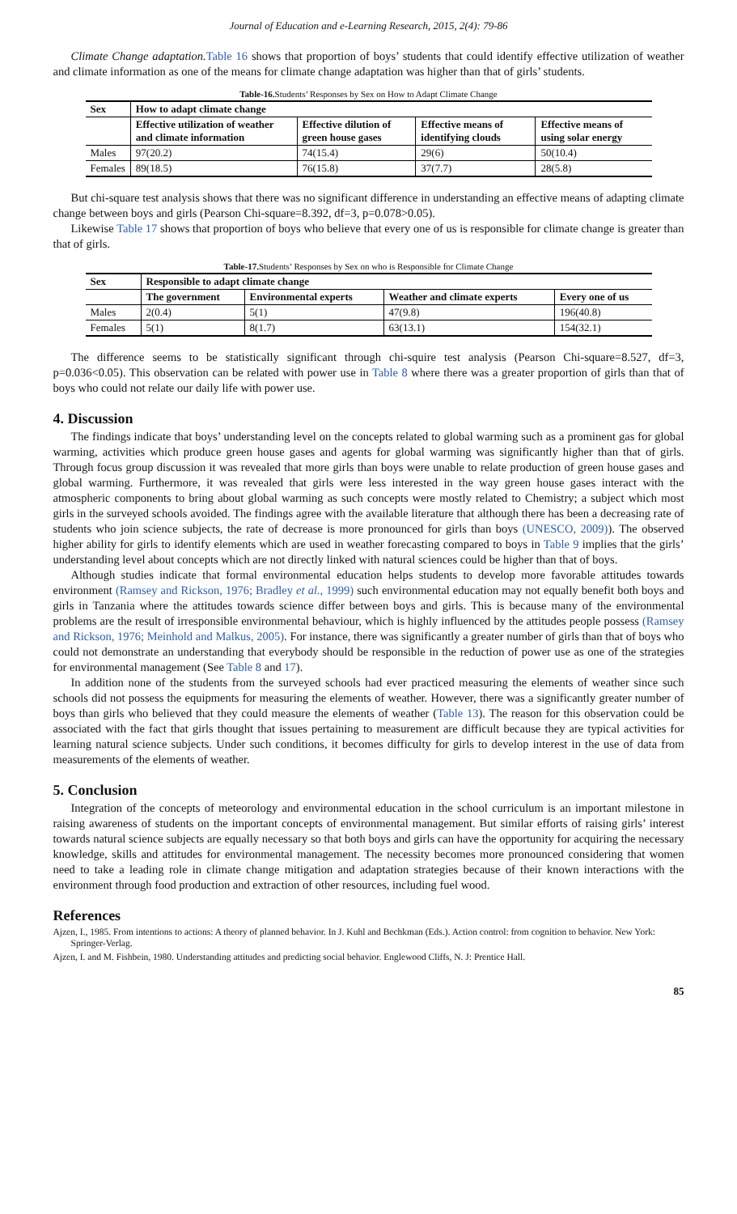Journal of Education and e-Learning Research, 2015, 2(4): 79-86
Climate Change adaptation. Table 16 shows that proportion of boys’ students that could identify effective utilization of weather and climate information as one of the means for climate change adaptation was higher than that of girls’ students.
Table-16. Students’ Responses by Sex on How to Adapt Climate Change
| Sex | How to adapt climate change | | | |
| --- | --- | --- | --- | --- |
| | Effective utilization of weather and climate information | Effective dilution of green house gases | Effective means of identifying clouds | Effective means of using solar energy |
| Males | 97(20.2) | 74(15.4) | 29(6) | 50(10.4) |
| Females | 89(18.5) | 76(15.8) | 37(7.7) | 28(5.8) |
But chi-square test analysis shows that there was no significant difference in understanding an effective means of adapting climate change between boys and girls (Pearson Chi-square=8.392, df=3, p=0.078>0.05).
Likewise Table 17 shows that proportion of boys who believe that every one of us is responsible for climate change is greater than that of girls.
Table-17. Students’ Responses by Sex on who is Responsible for Climate Change
| Sex | Responsible to adapt climate change | | | |
| --- | --- | --- | --- | --- |
| | The government | Environmental experts | Weather and climate experts | Every one of us |
| Males | 2(0.4) | 5(1) | 47(9.8) | 196(40.8) |
| Females | 5(1) | 8(1.7) | 63(13.1) | 154(32.1) |
The difference seems to be statistically significant through chi-squire test analysis (Pearson Chi-square=8.527, df=3, p=0.036<0.05). This observation can be related with power use in Table 8 where there was a greater proportion of girls than that of boys who could not relate our daily life with power use.
4. Discussion
The findings indicate that boys’ understanding level on the concepts related to global warming such as a prominent gas for global warming, activities which produce green house gases and agents for global warming was significantly higher than that of girls. Through focus group discussion it was revealed that more girls than boys were unable to relate production of green house gases and global warming. Furthermore, it was revealed that girls were less interested in the way green house gases interact with the atmospheric components to bring about global warming as such concepts were mostly related to Chemistry; a subject which most girls in the surveyed schools avoided. The findings agree with the available literature that although there has been a decreasing rate of students who join science subjects, the rate of decrease is more pronounced for girls than boys (UNESCO, 2009)). The observed higher ability for girls to identify elements which are used in weather forecasting compared to boys in Table 9 implies that the girls’ understanding level about concepts which are not directly linked with natural sciences could be higher than that of boys.
Although studies indicate that formal environmental education helps students to develop more favorable attitudes towards environment (Ramsey and Rickson, 1976; Bradley et al., 1999) such environmental education may not equally benefit both boys and girls in Tanzania where the attitudes towards science differ between boys and girls. This is because many of the environmental problems are the result of irresponsible environmental behaviour, which is highly influenced by the attitudes people possess (Ramsey and Rickson, 1976; Meinhold and Malkus, 2005). For instance, there was significantly a greater number of girls than that of boys who could not demonstrate an understanding that everybody should be responsible in the reduction of power use as one of the strategies for environmental management (See Table 8 and 17).
In addition none of the students from the surveyed schools had ever practiced measuring the elements of weather since such schools did not possess the equipments for measuring the elements of weather. However, there was a significantly greater number of boys than girls who believed that they could measure the elements of weather (Table 13). The reason for this observation could be associated with the fact that girls thought that issues pertaining to measurement are difficult because they are typical activities for learning natural science subjects. Under such conditions, it becomes difficulty for girls to develop interest in the use of data from measurements of the elements of weather.
5. Conclusion
Integration of the concepts of meteorology and environmental education in the school curriculum is an important milestone in raising awareness of students on the important concepts of environmental management. But similar efforts of raising girls’ interest towards natural science subjects are equally necessary so that both boys and girls can have the opportunity for acquiring the necessary knowledge, skills and attitudes for environmental management. The necessity becomes more pronounced considering that women need to take a leading role in climate change mitigation and adaptation strategies because of their known interactions with the environment through food production and extraction of other resources, including fuel wood.
References
Ajzen, I., 1985. From intentions to actions: A theory of planned behavior. In J. Kuhl and Bechkman (Eds.). Action control: from cognition to behavior. New York: Springer-Verlag.
Ajzen, I. and M. Fishbein, 1980. Understanding attitudes and predicting social behavior. Englewood Cliffs, N. J: Prentice Hall.
85